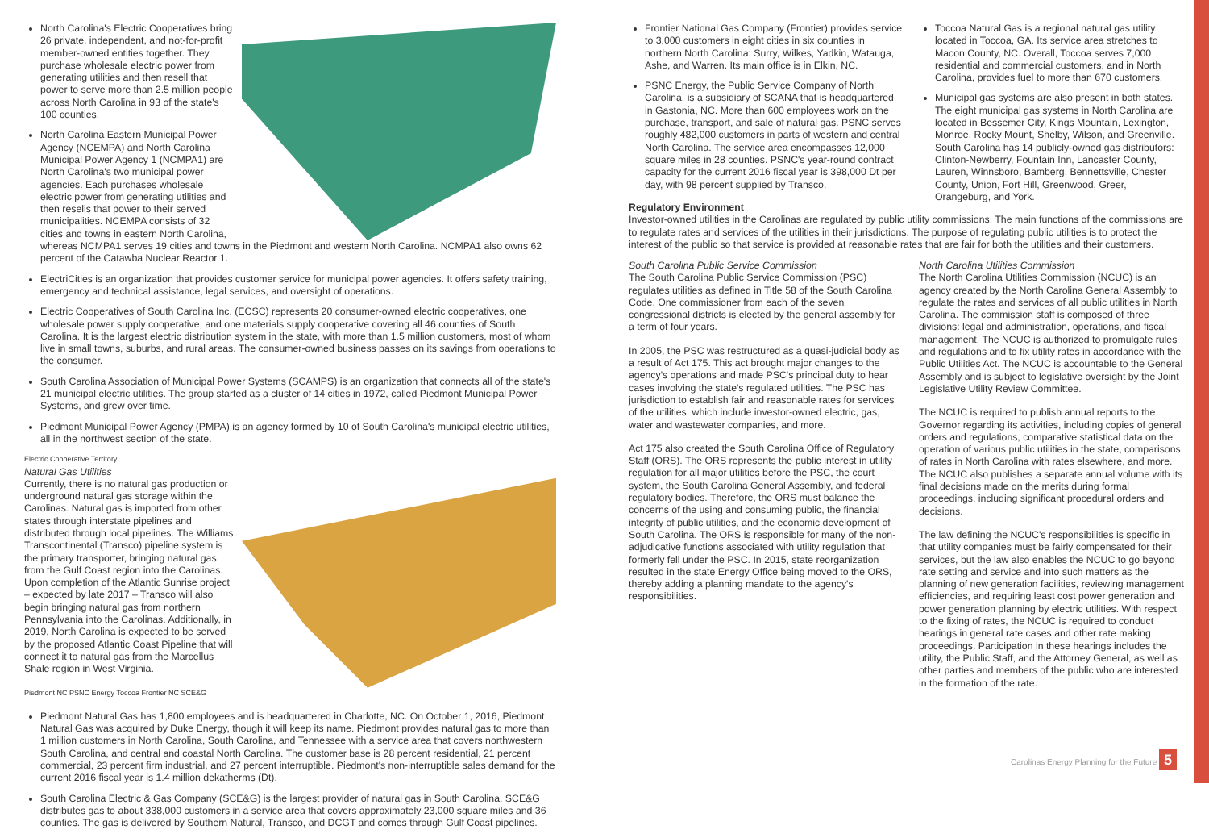North Carolina's Electric Cooperatives bring 26 private, independent, and not-for-profit member-owned entities together. They purchase wholesale electric power from generating utilities and then resell that power to serve more than 2.5 million people across North Carolina in 93 of the state's 100 counties.
North Carolina Eastern Municipal Power Agency (NCEMPA) and North Carolina Municipal Power Agency 1 (NCMPA1) are North Carolina's two municipal power agencies. Each purchases wholesale electric power from generating utilities and then resells that power to their served municipalities. NCEMPA consists of 32 cities and towns in eastern North Carolina, whereas NCMPA1 serves 19 cities and towns in the Piedmont and western North Carolina. NCMPA1 also owns 62 percent of the Catawba Nuclear Reactor 1.
ElectriCities is an organization that provides customer service for municipal power agencies. It offers safety training, emergency and technical assistance, legal services, and oversight of operations.
Electric Cooperatives of South Carolina Inc. (ECSC) represents 20 consumer-owned electric cooperatives, one wholesale power supply cooperative, and one materials supply cooperative covering all 46 counties of South Carolina. It is the largest electric distribution system in the state, with more than 1.5 million customers, most of whom live in small towns, suburbs, and rural areas. The consumer-owned business passes on its savings from operations to the consumer.
South Carolina Association of Municipal Power Systems (SCAMPS) is an organization that connects all of the state's 21 municipal electric utilities. The group started as a cluster of 14 cities in 1972, called Piedmont Municipal Power Systems, and grew over time.
Piedmont Municipal Power Agency (PMPA) is an agency formed by 10 of South Carolina's municipal electric utilities, all in the northwest section of the state.
Electric Cooperative Territory
Natural Gas Utilities
Currently, there is no natural gas production or underground natural gas storage within the Carolinas. Natural gas is imported from other states through interstate pipelines and distributed through local pipelines. The Williams Transcontinental (Transco) pipeline system is the primary transporter, bringing natural gas from the Gulf Coast region into the Carolinas. Upon completion of the Atlantic Sunrise project – expected by late 2017 – Transco will also begin bringing natural gas from northern Pennsylvania into the Carolinas. Additionally, in 2019, North Carolina is expected to be served by the proposed Atlantic Coast Pipeline that will connect it to natural gas from the Marcellus Shale region in West Virginia.
Piedmont NC PSNC Energy Toccoa Frontier NC SCE&G
Piedmont Natural Gas has 1,800 employees and is headquartered in Charlotte, NC. On October 1, 2016, Piedmont Natural Gas was acquired by Duke Energy, though it will keep its name. Piedmont provides natural gas to more than 1 million customers in North Carolina, South Carolina, and Tennessee with a service area that covers northwestern South Carolina, and central and coastal North Carolina. The customer base is 28 percent residential, 21 percent commercial, 23 percent firm industrial, and 27 percent interruptible. Piedmont's non-interruptible sales demand for the current 2016 fiscal year is 1.4 million dekatherms (Dt).
South Carolina Electric & Gas Company (SCE&G) is the largest provider of natural gas in South Carolina. SCE&G distributes gas to about 338,000 customers in a service area that covers approximately 23,000 square miles and 36 counties. The gas is delivered by Southern Natural, Transco, and DCGT and comes through Gulf Coast pipelines.
Frontier National Gas Company (Frontier) provides service to 3,000 customers in eight cities in six counties in northern North Carolina: Surry, Wilkes, Yadkin, Watauga, Ashe, and Warren. Its main office is in Elkin, NC.
PSNC Energy, the Public Service Company of North Carolina, is a subsidiary of SCANA that is headquartered in Gastonia, NC. More than 600 employees work on the purchase, transport, and sale of natural gas. PSNC serves roughly 482,000 customers in parts of western and central North Carolina. The service area encompasses 12,000 square miles in 28 counties. PSNC's year-round contract capacity for the current 2016 fiscal year is 398,000 Dt per day, with 98 percent supplied by Transco.
Toccoa Natural Gas is a regional natural gas utility located in Toccoa, GA. Its service area stretches to Macon County, NC. Overall, Toccoa serves 7,000 residential and commercial customers, and in North Carolina, provides fuel to more than 670 customers.
Municipal gas systems are also present in both states. The eight municipal gas systems in North Carolina are located in Bessemer City, Kings Mountain, Lexington, Monroe, Rocky Mount, Shelby, Wilson, and Greenville. South Carolina has 14 publicly-owned gas distributors: Clinton-Newberry, Fountain Inn, Lancaster County, Lauren, Winnsboro, Bamberg, Bennettsville, Chester County, Union, Fort Hill, Greenwood, Greer, Orangeburg, and York.
Regulatory Environment
Investor-owned utilities in the Carolinas are regulated by public utility commissions. The main functions of the commissions are to regulate rates and services of the utilities in their jurisdictions. The purpose of regulating public utilities is to protect the interest of the public so that service is provided at reasonable rates that are fair for both the utilities and their customers.
South Carolina Public Service Commission
The South Carolina Public Service Commission (PSC) regulates utilities as defined in Title 58 of the South Carolina Code. One commissioner from each of the seven congressional districts is elected by the general assembly for a term of four years.
In 2005, the PSC was restructured as a quasi-judicial body as a result of Act 175. This act brought major changes to the agency's operations and made PSC's principal duty to hear cases involving the state's regulated utilities. The PSC has jurisdiction to establish fair and reasonable rates for services of the utilities, which include investor-owned electric, gas, water and wastewater companies, and more.
Act 175 also created the South Carolina Office of Regulatory Staff (ORS). The ORS represents the public interest in utility regulation for all major utilities before the PSC, the court system, the South Carolina General Assembly, and federal regulatory bodies. Therefore, the ORS must balance the concerns of the using and consuming public, the financial integrity of public utilities, and the economic development of South Carolina. The ORS is responsible for many of the non-adjudicative functions associated with utility regulation that formerly fell under the PSC. In 2015, state reorganization resulted in the state Energy Office being moved to the ORS, thereby adding a planning mandate to the agency's responsibilities.
North Carolina Utilities Commission
The North Carolina Utilities Commission (NCUC) is an agency created by the North Carolina General Assembly to regulate the rates and services of all public utilities in North Carolina. The commission staff is composed of three divisions: legal and administration, operations, and fiscal management. The NCUC is authorized to promulgate rules and regulations and to fix utility rates in accordance with the Public Utilities Act. The NCUC is accountable to the General Assembly and is subject to legislative oversight by the Joint Legislative Utility Review Committee.
The NCUC is required to publish annual reports to the Governor regarding its activities, including copies of general orders and regulations, comparative statistical data on the operation of various public utilities in the state, comparisons of rates in North Carolina with rates elsewhere, and more. The NCUC also publishes a separate annual volume with its final decisions made on the merits during formal proceedings, including significant procedural orders and decisions.
The law defining the NCUC's responsibilities is specific in that utility companies must be fairly compensated for their services, but the law also enables the NCUC to go beyond rate setting and service and into such matters as the planning of new generation facilities, reviewing management efficiencies, and requiring least cost power generation and power generation planning by electric utilities. With respect to the fixing of rates, the NCUC is required to conduct hearings in general rate cases and other rate making proceedings. Participation in these hearings includes the utility, the Public Staff, and the Attorney General, as well as other parties and members of the public who are interested in the formation of the rate.
Carolinas Energy Planning for the Future 5